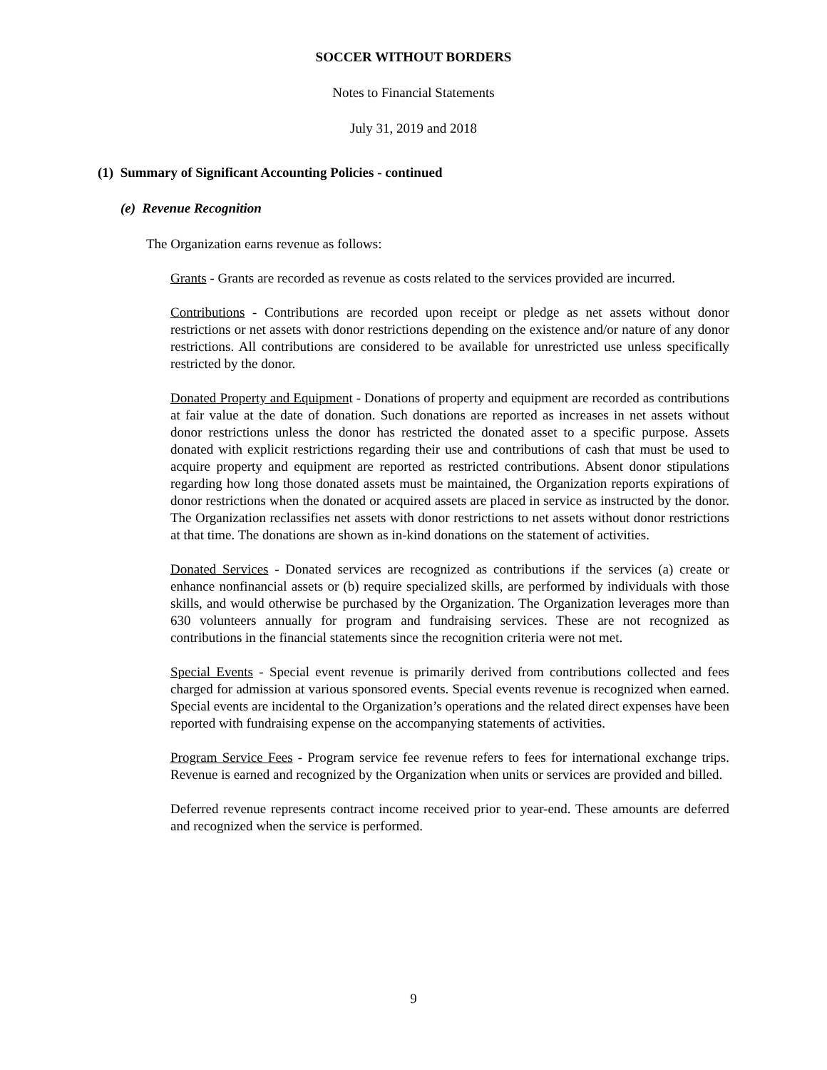SOCCER WITHOUT BORDERS
Notes to Financial Statements
July 31, 2019 and 2018
(1) Summary of Significant Accounting Policies - continued
(e) Revenue Recognition
The Organization earns revenue as follows:
Grants - Grants are recorded as revenue as costs related to the services provided are incurred.
Contributions - Contributions are recorded upon receipt or pledge as net assets without donor restrictions or net assets with donor restrictions depending on the existence and/or nature of any donor restrictions. All contributions are considered to be available for unrestricted use unless specifically restricted by the donor.
Donated Property and Equipment - Donations of property and equipment are recorded as contributions at fair value at the date of donation. Such donations are reported as increases in net assets without donor restrictions unless the donor has restricted the donated asset to a specific purpose. Assets donated with explicit restrictions regarding their use and contributions of cash that must be used to acquire property and equipment are reported as restricted contributions. Absent donor stipulations regarding how long those donated assets must be maintained, the Organization reports expirations of donor restrictions when the donated or acquired assets are placed in service as instructed by the donor. The Organization reclassifies net assets with donor restrictions to net assets without donor restrictions at that time. The donations are shown as in-kind donations on the statement of activities.
Donated Services - Donated services are recognized as contributions if the services (a) create or enhance nonfinancial assets or (b) require specialized skills, are performed by individuals with those skills, and would otherwise be purchased by the Organization. The Organization leverages more than 630 volunteers annually for program and fundraising services. These are not recognized as contributions in the financial statements since the recognition criteria were not met.
Special Events - Special event revenue is primarily derived from contributions collected and fees charged for admission at various sponsored events. Special events revenue is recognized when earned. Special events are incidental to the Organization’s operations and the related direct expenses have been reported with fundraising expense on the accompanying statements of activities.
Program Service Fees - Program service fee revenue refers to fees for international exchange trips. Revenue is earned and recognized by the Organization when units or services are provided and billed.
Deferred revenue represents contract income received prior to year-end. These amounts are deferred and recognized when the service is performed.
9